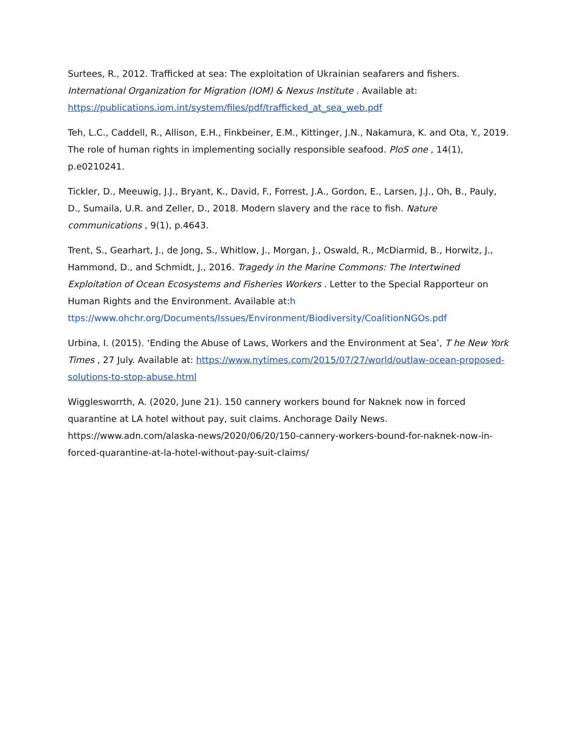Surtees, R., 2012. Trafficked at sea: The exploitation of Ukrainian seafarers and fishers. International Organization for Migration (IOM) & Nexus Institute . Available at: https://publications.iom.int/system/files/pdf/trafficked_at_sea_web.pdf
Teh, L.C., Caddell, R., Allison, E.H., Finkbeiner, E.M., Kittinger, J.N., Nakamura, K. and Ota, Y., 2019. The role of human rights in implementing socially responsible seafood. PloS one , 14(1), p.e0210241.
Tickler, D., Meeuwig, J.J., Bryant, K., David, F., Forrest, J.A., Gordon, E., Larsen, J.J., Oh, B., Pauly, D., Sumaila, U.R. and Zeller, D., 2018. Modern slavery and the race to fish. Nature communications , 9(1), p.4643.
Trent, S., Gearhart, J., de Jong, S., Whitlow, J., Morgan, J., Oswald, R., McDiarmid, B., Horwitz, J., Hammond, D., and Schmidt, J., 2016. Tragedy in the Marine Commons: The Intertwined Exploitation of Ocean Ecosystems and Fisheries Workers . Letter to the Special Rapporteur on Human Rights and the Environment. Available at:h
ttps://www.ohchr.org/Documents/Issues/Environment/Biodiversity/CoalitionNGOs.pdf
Urbina, I. (2015). ‘Ending the Abuse of Laws, Workers and the Environment at Sea’, T he New York Times , 27 July. Available at: https://www.nytimes.com/2015/07/27/world/outlaw-ocean-proposed-solutions-to-stop-abuse.html
Wigglesworrth, A. (2020, June 21). 150 cannery workers bound for Naknek now in forced quarantine at LA hotel without pay, suit claims. Anchorage Daily News. https://www.adn.com/alaska-news/2020/06/20/150-cannery-workers-bound-for-naknek-now-in-forced-quarantine-at-la-hotel-without-pay-suit-claims/